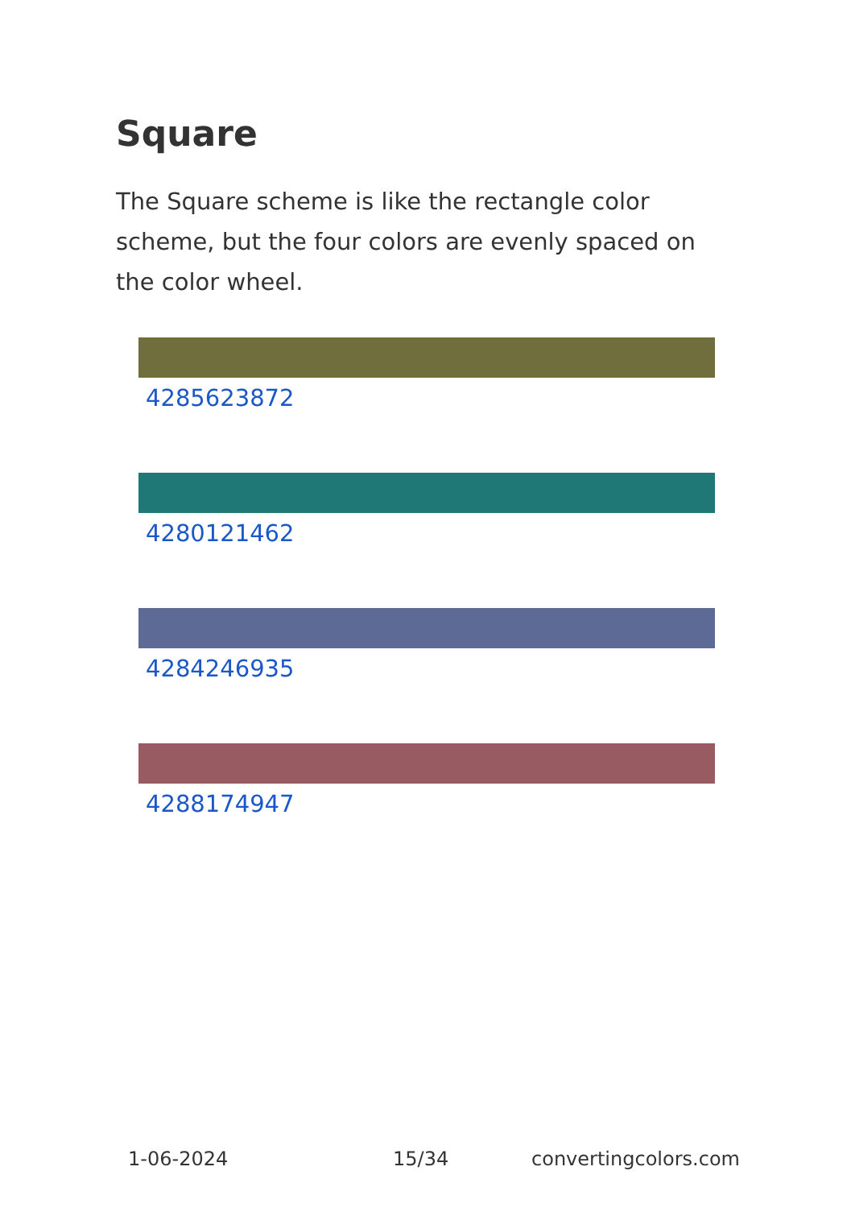Square
The Square scheme is like the rectangle color scheme, but the four colors are evenly spaced on the color wheel.
4285623872
4280121462
4284246935
4288174947
1-06-2024 15/34 convertingcolors.com